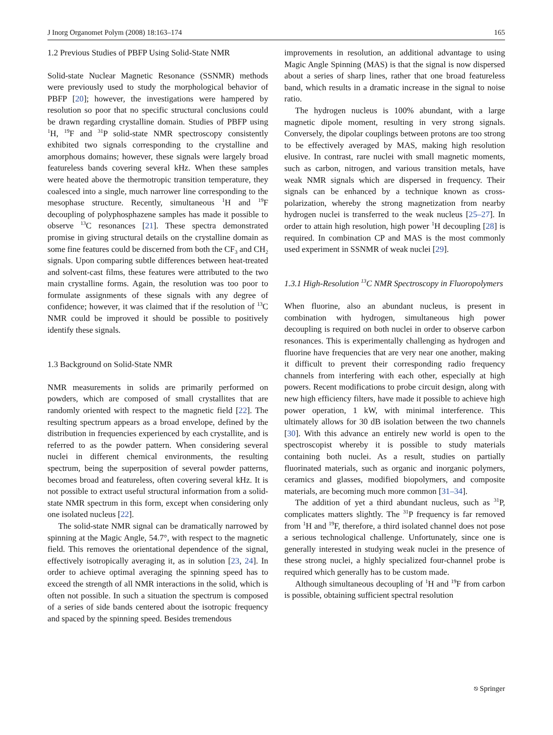J Inorg Organomet Polym (2008) 18:163–174 165
1.2 Previous Studies of PBFP Using Solid-State NMR
Solid-state Nuclear Magnetic Resonance (SSNMR) methods were previously used to study the morphological behavior of PBFP [20]; however, the investigations were hampered by resolution so poor that no specific structural conclusions could be drawn regarding crystalline domain. Studies of PBFP using <sup>1</sup>H, <sup>19</sup>F and <sup>31</sup>P solid-state NMR spectroscopy consistently exhibited two signals corresponding to the crystalline and amorphous domains; however, these signals were largely broad featureless bands covering several kHz. When these samples were heated above the thermotropic transition temperature, they coalesced into a single, much narrower line corresponding to the mesophase structure. Recently, simultaneous <sup>1</sup>H and <sup>19</sup>F decoupling of polyphosphazene samples has made it possible to observe <sup>13</sup>C resonances [21]. These spectra demonstrated promise in giving structural details on the crystalline domain as some fine features could be discerned from both the CF<sub>3</sub> and CH<sub>2</sub> signals. Upon comparing subtle differences between heat-treated and solvent-cast films, these features were attributed to the two main crystalline forms. Again, the resolution was too poor to formulate assignments of these signals with any degree of confidence; however, it was claimed that if the resolution of <sup>13</sup>C NMR could be improved it should be possible to positively identify these signals.
1.3 Background on Solid-State NMR
NMR measurements in solids are primarily performed on powders, which are composed of small crystallites that are randomly oriented with respect to the magnetic field [22]. The resulting spectrum appears as a broad envelope, defined by the distribution in frequencies experienced by each crystallite, and is referred to as the powder pattern. When considering several nuclei in different chemical environments, the resulting spectrum, being the superposition of several powder patterns, becomes broad and featureless, often covering several kHz. It is not possible to extract useful structural information from a solid-state NMR spectrum in this form, except when considering only one isolated nucleus [22].
The solid-state NMR signal can be dramatically narrowed by spinning at the Magic Angle, 54.7°, with respect to the magnetic field. This removes the orientational dependence of the signal, effectively isotropically averaging it, as in solution [23, 24]. In order to achieve optimal averaging the spinning speed has to exceed the strength of all NMR interactions in the solid, which is often not possible. In such a situation the spectrum is composed of a series of side bands centered about the isotropic frequency and spaced by the spinning speed. Besides tremendous
improvements in resolution, an additional advantage to using Magic Angle Spinning (MAS) is that the signal is now dispersed about a series of sharp lines, rather that one broad featureless band, which results in a dramatic increase in the signal to noise ratio.
The hydrogen nucleus is 100% abundant, with a large magnetic dipole moment, resulting in very strong signals. Conversely, the dipolar couplings between protons are too strong to be effectively averaged by MAS, making high resolution elusive. In contrast, rare nuclei with small magnetic moments, such as carbon, nitrogen, and various transition metals, have weak NMR signals which are dispersed in frequency. Their signals can be enhanced by a technique known as cross-polarization, whereby the strong magnetization from nearby hydrogen nuclei is transferred to the weak nucleus [25–27]. In order to attain high resolution, high power <sup>1</sup>H decoupling [28] is required. In combination CP and MAS is the most commonly used experiment in SSNMR of weak nuclei [29].
1.3.1 High-Resolution <sup>13</sup>C NMR Spectroscopy in Fluoropolymers
When fluorine, also an abundant nucleus, is present in combination with hydrogen, simultaneous high power decoupling is required on both nuclei in order to observe carbon resonances. This is experimentally challenging as hydrogen and fluorine have frequencies that are very near one another, making it difficult to prevent their corresponding radio frequency channels from interfering with each other, especially at high powers. Recent modifications to probe circuit design, along with new high efficiency filters, have made it possible to achieve high power operation, 1 kW, with minimal interference. This ultimately allows for 30 dB isolation between the two channels [30]. With this advance an entirely new world is open to the spectroscopist whereby it is possible to study materials containing both nuclei. As a result, studies on partially fluorinated materials, such as organic and inorganic polymers, ceramics and glasses, modified biopolymers, and composite materials, are becoming much more common [31–34].
The addition of yet a third abundant nucleus, such as <sup>31</sup>P, complicates matters slightly. The <sup>31</sup>P frequency is far removed from <sup>1</sup>H and <sup>19</sup>F, therefore, a third isolated channel does not pose a serious technological challenge. Unfortunately, since one is generally interested in studying weak nuclei in the presence of these strong nuclei, a highly specialized four-channel probe is required which generally has to be custom made.
Although simultaneous decoupling of <sup>1</sup>H and <sup>19</sup>F from carbon is possible, obtaining sufficient spectral resolution
⎋ Springer